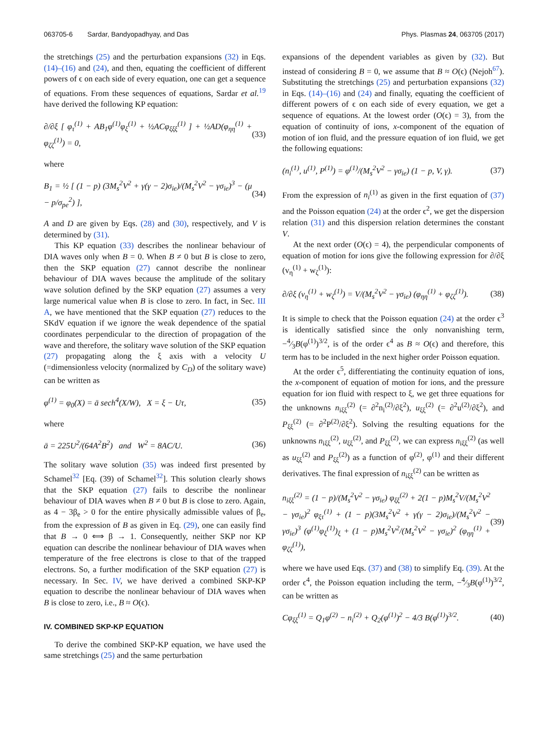063705-6 Sardar, Bandyopadhyay, and Das Phys. Plasmas 24, 063705 (2017)
the stretchings (25) and the perturbation expansions (32) in Eqs. (14)–(16) and (24), and then, equating the coefficient of different powers of ϵ on each side of every equation, one can get a sequence of equations. From these sequences of equations, Sardar et al.<sup>19</sup> have derived the following KP equation:
∂/∂ξ [ φ<sub>τ</sub><sup>(1)</sup> + AB<sub>1</sub>φ<sup>(1)</sup>φ<sub>ξ</sub><sup>(1)</sup> + ½ACφ<sub>ξξξ</sub><sup>(1)</sup> ] + ½AD(φ<sub>ηη</sub><sup>(1)</sup> + φ<sub>ζζ</sub><sup>(1)</sup>) = 0, (33)
where
B<sub>1</sub> = ½ [ (1 − p) (3M<sub>s</sub><sup>2</sup>V<sup>2</sup> + γ(γ − 2)σ<sub>ie</sub>)/(M<sub>s</sub><sup>2</sup>V<sup>2</sup> − γσ<sub>ie</sub>)<sup>3</sup> − (μ − p/σ<sub>pe</sub><sup>2</sup>) ], (34)
A and D are given by Eqs. (28) and (30), respectively, and V is determined by (31).
This KP equation (33) describes the nonlinear behaviour of DIA waves only when B = 0. When B ≠ 0 but B is close to zero, then the SKP equation (27) cannot describe the nonlinear behaviour of DIA waves because the amplitude of the solitary wave solution defined by the SKP equation (27) assumes a very large numerical value when B is close to zero. In fact, in Sec. III A, we have mentioned that the SKP equation (27) reduces to the SKdV equation if we ignore the weak dependence of the spatial coordinates perpendicular to the direction of propagation of the wave and therefore, the solitary wave solution of the SKP equation (27) propagating along the ξ axis with a velocity U (=dimensionless velocity (normalized by C<sub>D</sub>) of the solitary wave) can be written as
φ<sup>(1)</sup> = φ<sub>0</sub>(X) = ā sech<sup>4</sup>(X/W), X = ξ − Uτ, (35)
where
ā = 225U<sup>2</sup>/(64A<sup>2</sup>B<sup>2</sup>) and W<sup>2</sup> = 8AC/U. (36)
The solitary wave solution (35) was indeed first presented by Schamel<sup>32</sup> [Eq. (39) of Schamel<sup>32</sup>]. This solution clearly shows that the SKP equation (27) fails to describe the nonlinear behaviour of DIA waves when B ≠ 0 but B is close to zero. Again, as 4 − 3β<sub>e</sub> > 0 for the entire physically admissible values of β<sub>e</sub>, from the expression of B as given in Eq. (29), one can easily find that B → 0 ⟺ β → 1. Consequently, neither SKP nor KP equation can describe the nonlinear behaviour of DIA waves when temperature of the free electrons is close to that of the trapped electrons. So, a further modification of the SKP equation (27) is necessary. In Sec. IV, we have derived a combined SKP-KP equation to describe the nonlinear behaviour of DIA waves when B is close to zero, i.e., B ≈ O(ϵ).
IV. COMBINED SKP-KP EQUATION
To derive the combined SKP-KP equation, we have used the same stretchings (25) and the same perturbation
expansions of the dependent variables as given by (32). But instead of considering B = 0, we assume that B ≈ O(ϵ) (Nejoh<sup>67</sup>). Substituting the stretchings (25) and perturbation expansions (32) in Eqs. (14)–(16) and (24) and finally, equating the coefficient of different powers of ϵ on each side of every equation, we get a sequence of equations. At the lowest order (O(ϵ) = 3), from the equation of continuity of ions, x-component of the equation of motion of ion fluid, and the pressure equation of ion fluid, we get the following equations:
(n<sub>i</sub><sup>(1)</sup>, u<sup>(1)</sup>, P<sup>(1)</sup>) = φ<sup>(1)</sup>/(M<sub>s</sub><sup>2</sup>V<sup>2</sup> − γσ<sub>ie</sub>) (1 − p, V, γ). (37)
From the expression of n<sub>i</sub><sup>(1)</sup> as given in the first equation of (37) and the Poisson equation (24) at the order ϵ<sup>2</sup>, we get the dispersion relation (31) and this dispersion relation determines the constant V.
At the next order (O(ϵ) = 4), the perpendicular components of equation of motion for ions give the following expression for ∂/∂ξ (v<sub>η</sub><sup>(1)</sup> + w<sub>ζ</sub><sup>(1)</sup>):
∂/∂ξ (v<sub>η</sub><sup>(1)</sup> + w<sub>ζ</sub><sup>(1)</sup>) = V/(M<sub>s</sub><sup>2</sup>V<sup>2</sup> − γσ<sub>ie</sub>) (φ<sub>ηη</sub><sup>(1)</sup> + φ<sub>ζζ</sub><sup>(1)</sup>). (38)
It is simple to check that the Poisson equation (24) at the order ϵ<sup>3</sup> is identically satisfied since the only nonvanishing term, −4⁄3B(φ<sup>(1)</sup>)<sup>3/2</sup>, is of the order ϵ<sup>4</sup> as B ≈ O(ϵ) and therefore, this term has to be included in the next higher order Poisson equation.
At the order ϵ<sup>5</sup>, differentiating the continuity equation of ions, the x-component of equation of motion for ions, and the pressure equation for ion fluid with respect to ξ, we get three equations for the unknowns n<sub>iξξ</sub><sup>(2)</sup> (= ∂<sup>2</sup>n<sub>i</sub><sup>(2)</sup>/∂ξ<sup>2</sup>), u<sub>ξξ</sub><sup>(2)</sup> (= ∂<sup>2</sup>u<sup>(2)</sup>/∂ξ<sup>2</sup>), and P<sub>ξξ</sub><sup>(2)</sup> (= ∂<sup>2</sup>P<sup>(2)</sup>/∂ξ<sup>2</sup>). Solving the resulting equations for the unknowns n<sub>iξξ</sub><sup>(2)</sup>, u<sub>ξξ</sub><sup>(2)</sup>, and P<sub>ξξ</sub><sup>(2)</sup>, we can express n<sub>iξξ</sub><sup>(2)</sup> (as well as u<sub>ξξ</sub><sup>(2)</sup> and P<sub>ξξ</sub><sup>(2)</sup>) as a function of φ<sup>(2)</sup>, φ<sup>(1)</sup> and their different derivatives. The final expression of n<sub>iξξ</sub><sup>(2)</sup> can be written as
n<sub>iξξ</sub><sup>(2)</sup> = (1 − p)/(M<sub>s</sub><sup>2</sup>V<sup>2</sup> − γσ<sub>ie</sub>) φ<sub>ξξ</sub><sup>(2)</sup> + 2(1 − p)M<sub>s</sub><sup>2</sup>V/(M<sub>s</sub><sup>2</sup>V<sup>2</sup> − γσ<sub>ie</sub>)<sup>2</sup> φ<sub>ξτ</sub><sup>(1)</sup> + (1 − p)(3M<sub>s</sub><sup>2</sup>V<sup>2</sup> + γ(γ − 2)σ<sub>ie</sub>)/(M<sub>s</sub><sup>2</sup>V<sup>2</sup> − γσ<sub>ie</sub>)<sup>3</sup> (φ<sup>(1)</sup>φ<sub>ξ</sub><sup>(1)</sup>)<sub>ξ</sub> + (1 − p)M<sub>s</sub><sup>2</sup>V<sup>2</sup>/(M<sub>s</sub><sup>2</sup>V<sup>2</sup> − γσ<sub>ie</sub>)<sup>2</sup> (φ<sub>ηη</sub><sup>(1)</sup> + φ<sub>ζζ</sub><sup>(1)</sup>), (39)
where we have used Eqs. (37) and (38) to simplify Eq. (39). At the order ϵ<sup>4</sup>, the Poisson equation including the term, −4⁄3B(φ<sup>(1)</sup>)<sup>3/2</sup>, can be written as
Cφ<sub>ξξ</sub><sup>(1)</sup> = Q<sub>1</sub>φ<sup>(2)</sup> − n<sub>i</sub><sup>(2)</sup> + Q<sub>2</sub>(φ<sup>(1)</sup>)<sup>2</sup> − 4/3 B(φ<sup>(1)</sup>)<sup>3/2</sup>. (40)